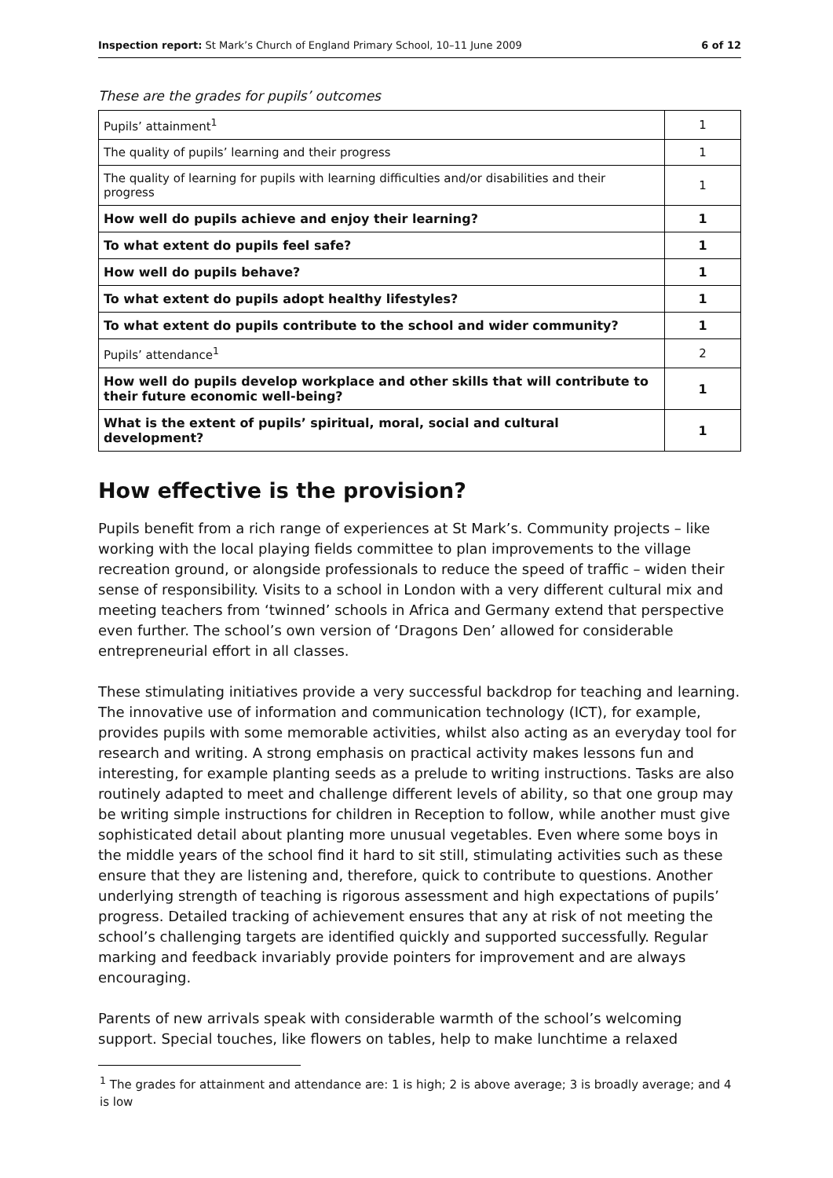Inspection report: St Mark’s Church of England Primary School, 10–11 June 2009 6 of 12
These are the grades for pupils’ outcomes
| Pupils’ attainment<sup>1</sup> | 1 |
| The quality of pupils’ learning and their progress | 1 |
| The quality of learning for pupils with learning difficulties and/or disabilities and their progress | 1 |
| How well do pupils achieve and enjoy their learning? | 1 |
| To what extent do pupils feel safe? | 1 |
| How well do pupils behave? | 1 |
| To what extent do pupils adopt healthy lifestyles? | 1 |
| To what extent do pupils contribute to the school and wider community? | 1 |
| Pupils’ attendance<sup>1</sup> | 2 |
| How well do pupils develop workplace and other skills that will contribute to their future economic well-being? | 1 |
| What is the extent of pupils’ spiritual, moral, social and cultural development? | 1 |
How effective is the provision?
Pupils benefit from a rich range of experiences at St Mark’s. Community projects – like working with the local playing fields committee to plan improvements to the village recreation ground, or alongside professionals to reduce the speed of traffic – widen their sense of responsibility. Visits to a school in London with a very different cultural mix and meeting teachers from ‘twinned’ schools in Africa and Germany extend that perspective even further. The school’s own version of ‘Dragons Den’ allowed for considerable entrepreneurial effort in all classes.
These stimulating initiatives provide a very successful backdrop for teaching and learning. The innovative use of information and communication technology (ICT), for example, provides pupils with some memorable activities, whilst also acting as an everyday tool for research and writing. A strong emphasis on practical activity makes lessons fun and interesting, for example planting seeds as a prelude to writing instructions. Tasks are also routinely adapted to meet and challenge different levels of ability, so that one group may be writing simple instructions for children in Reception to follow, while another must give sophisticated detail about planting more unusual vegetables. Even where some boys in the middle years of the school find it hard to sit still, stimulating activities such as these ensure that they are listening and, therefore, quick to contribute to questions. Another underlying strength of teaching is rigorous assessment and high expectations of pupils’ progress. Detailed tracking of achievement ensures that any at risk of not meeting the school’s challenging targets are identified quickly and supported successfully. Regular marking and feedback invariably provide pointers for improvement and are always encouraging.
Parents of new arrivals speak with considerable warmth of the school’s welcoming support. Special touches, like flowers on tables, help to make lunchtime a relaxed
<sup>1</sup> The grades for attainment and attendance are: 1 is high; 2 is above average; 3 is broadly average; and 4 is low